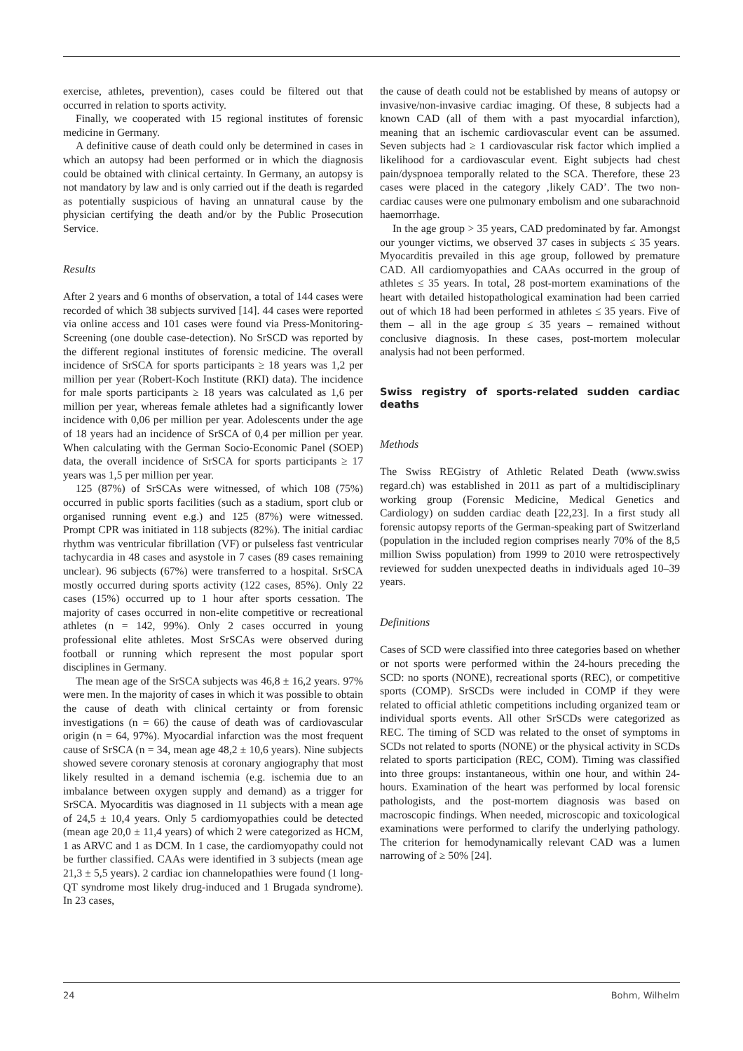exercise, athletes, prevention), cases could be filtered out that occurred in relation to sports activity.
Finally, we cooperated with 15 regional institutes of forensic medicine in Germany.
A definitive cause of death could only be determined in cases in which an autopsy had been performed or in which the diagnosis could be obtained with clinical certainty. In Germany, an autopsy is not mandatory by law and is only carried out if the death is regarded as potentially suspicious of having an unnatural cause by the physician certifying the death and/or by the Public Prosecution Service.
Results
After 2 years and 6 months of observation, a total of 144 cases were recorded of which 38 subjects survived [14]. 44 cases were reported via online access and 101 cases were found via Press-Monitoring-Screening (one double case-detection). No SrSCD was reported by the different regional institutes of forensic medicine. The overall incidence of SrSCA for sports participants ≥ 18 years was 1,2 per million per year (Robert-Koch Institute (RKI) data). The incidence for male sports participants ≥ 18 years was calculated as 1,6 per million per year, whereas female athletes had a significantly lower incidence with 0,06 per million per year. Adolescents under the age of 18 years had an incidence of SrSCA of 0,4 per million per year. When calculating with the German Socio-Economic Panel (SOEP) data, the overall incidence of SrSCA for sports participants ≥ 17 years was 1,5 per million per year.
125 (87%) of SrSCAs were witnessed, of which 108 (75%) occurred in public sports facilities (such as a stadium, sport club or organised running event e.g.) and 125 (87%) were witnessed. Prompt CPR was initiated in 118 subjects (82%). The initial cardiac rhythm was ventricular fibrillation (VF) or pulseless fast ventricular tachycardia in 48 cases and asystole in 7 cases (89 cases remaining unclear). 96 subjects (67%) were transferred to a hospital. SrSCA mostly occurred during sports activity (122 cases, 85%). Only 22 cases (15%) occurred up to 1 hour after sports cessation. The majority of cases occurred in non-elite competitive or recreational athletes (n = 142, 99%). Only 2 cases occurred in young professional elite athletes. Most SrSCAs were observed during football or running which represent the most popular sport disciplines in Germany.
The mean age of the SrSCA subjects was 46,8 ± 16,2 years. 97% were men. In the majority of cases in which it was possible to obtain the cause of death with clinical certainty or from forensic investigations (n = 66) the cause of death was of cardiovascular origin (n = 64, 97%). Myocardial infarction was the most frequent cause of SrSCA (n = 34, mean age 48,2 ± 10,6 years). Nine subjects showed severe coronary stenosis at coronary angiography that most likely resulted in a demand ischemia (e.g. ischemia due to an imbalance between oxygen supply and demand) as a trigger for SrSCA. Myocarditis was diagnosed in 11 subjects with a mean age of 24,5 ± 10,4 years. Only 5 cardiomyopathies could be detected (mean age 20,0 ± 11,4 years) of which 2 were categorized as HCM, 1 as ARVC and 1 as DCM. In 1 case, the cardiomyopathy could not be further classified. CAAs were identified in 3 subjects (mean age 21,3 ± 5,5 years). 2 cardiac ion channelopathies were found (1 long-QT syndrome most likely drug-induced and 1 Brugada syndrome). In 23 cases,
the cause of death could not be established by means of autopsy or invasive/non-invasive cardiac imaging. Of these, 8 subjects had a known CAD (all of them with a past myocardial infarction), meaning that an ischemic cardiovascular event can be assumed. Seven subjects had ≥ 1 cardiovascular risk factor which implied a likelihood for a cardiovascular event. Eight subjects had chest pain/dyspnoea temporally related to the SCA. Therefore, these 23 cases were placed in the category ‚likely CAD’. The two non-cardiac causes were one pulmonary embolism and one subarachnoid haemorrhage.
In the age group > 35 years, CAD predominated by far. Amongst our younger victims, we observed 37 cases in subjects ≤ 35 years. Myocarditis prevailed in this age group, followed by premature CAD. All cardiomyopathies and CAAs occurred in the group of athletes ≤ 35 years. In total, 28 post-mortem examinations of the heart with detailed histopathological examination had been carried out of which 18 had been performed in athletes ≤ 35 years. Five of them – all in the age group ≤ 35 years – remained without conclusive diagnosis. In these cases, post-mortem molecular analysis had not been performed.
Swiss registry of sports-related sudden cardiac deaths
Methods
The Swiss REGistry of Athletic Related Death (www.swiss regard.ch) was established in 2011 as part of a multidisciplinary working group (Forensic Medicine, Medical Genetics and Cardiology) on sudden cardiac death [22,23]. In a first study all forensic autopsy reports of the German-speaking part of Switzerland (population in the included region comprises nearly 70% of the 8,5 million Swiss population) from 1999 to 2010 were retrospectively reviewed for sudden unexpected deaths in individuals aged 10–39 years.
Definitions
Cases of SCD were classified into three categories based on whether or not sports were performed within the 24-hours preceding the SCD: no sports (NONE), recreational sports (REC), or competitive sports (COMP). SrSCDs were included in COMP if they were related to official athletic competitions including organized team or individual sports events. All other SrSCDs were categorized as REC. The timing of SCD was related to the onset of symptoms in SCDs not related to sports (NONE) or the physical activity in SCDs related to sports participation (REC, COM). Timing was classified into three groups: instantaneous, within one hour, and within 24-hours. Examination of the heart was performed by local forensic pathologists, and the post-mortem diagnosis was based on macroscopic findings. When needed, microscopic and toxicological examinations were performed to clarify the underlying pathology. The criterion for hemodynamically relevant CAD was a lumen narrowing of ≥ 50% [24].
24 Bohm, Wilhelm